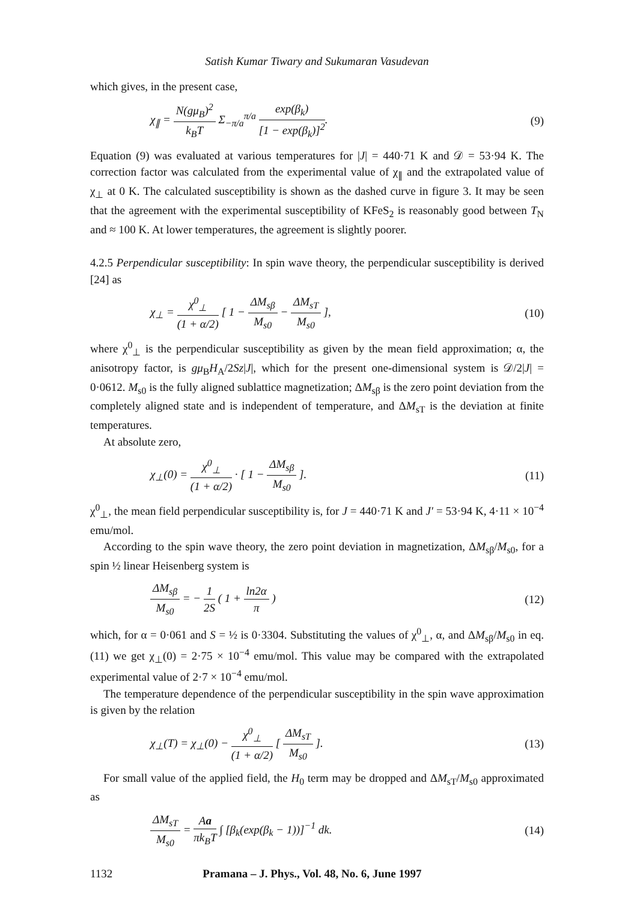Satish Kumar Tiwary and Sukumaran Vasudevan
which gives, in the present case,
χ<sub>∥</sub> = N(gμ<sub>B</sub>)<sup>2</sup> k<sub>B</sub>T Σ<sub>−π/a</sub><sup>π/a</sup> exp(β<sub>k</sub>) [1 − exp(β<sub>k</sub>)]<sup>2</sup>.
(9)
Equation (9) was evaluated at various temperatures for |J| = 440·71 K and 𝒟 = 53·94 K. The correction factor was calculated from the experimental value of χ<sub>∥</sub> and the extrapolated value of χ<sub>⊥</sub> at 0 K. The calculated susceptibility is shown as the dashed curve in figure 3. It may be seen that the agreement with the experimental susceptibility of KFeS<sub>2</sub> is reasonably good between T<sub>N</sub> and ≈ 100 K. At lower temperatures, the agreement is slightly poorer.
4.2.5 Perpendicular susceptibility: In spin wave theory, the perpendicular susceptibility is derived [24] as
χ<sub>⊥</sub> = χ<sup>0</sup><sub>⊥</sub> (1 + α/2) [ 1 − ΔM<sub>sβ</sub> M<sub>s0</sub> − ΔM<sub>sT</sub> M<sub>s0</sub> ],
(10)
where χ<sup>0</sup><sub>⊥</sub> is the perpendicular susceptibility as given by the mean field approximation; α, the anisotropy factor, is gμ<sub>B</sub>H<sub>A</sub>/2Sz|J|, which for the present one-dimensional system is 𝒟/2|J| = 0·0612. M<sub>s0</sub> is the fully aligned sublattice magnetization; ΔM<sub>sβ</sub> is the zero point deviation from the completely aligned state and is independent of temperature, and ΔM<sub>sT</sub> is the deviation at finite temperatures.
At absolute zero,
χ<sub>⊥</sub>(0) = χ<sup>0</sup><sub>⊥</sub> (1 + α/2) · [ 1 − ΔM<sub>sβ</sub> M<sub>s0</sub> ].
(11)
χ<sup>0</sup><sub>⊥</sub>, the mean field perpendicular susceptibility is, for J = 440·71 K and J′ = 53·94 K, 4·11 × 10<sup>−4</sup> emu/mol.
According to the spin wave theory, the zero point deviation in magnetization, ΔM<sub>sβ</sub>/M<sub>s0</sub>, for a spin ½ linear Heisenberg system is
ΔM<sub>sβ</sub> M<sub>s0</sub> = − 1 2S ( 1 + ln2α π )
(12)
which, for α = 0·061 and S = ½ is 0·3304. Substituting the values of χ<sup>0</sup><sub>⊥</sub>, α, and ΔM<sub>sβ</sub>/M<sub>s0</sub> in eq. (11) we get χ<sub>⊥</sub>(0) = 2·75 × 10<sup>−4</sup> emu/mol. This value may be compared with the extrapolated experimental value of 2·7 × 10<sup>−4</sup> emu/mol.
The temperature dependence of the perpendicular susceptibility in the spin wave approximation is given by the relation
χ<sub>⊥</sub>(T) = χ<sub>⊥</sub>(0) − χ<sup>0</sup><sub>⊥</sub> (1 + α/2) [ ΔM<sub>sT</sub> M<sub>s0</sub> ].
(13)
For small value of the applied field, the H<sub>0</sub> term may be dropped and ΔM<sub>sT</sub>/M<sub>s0</sub> approximated as
ΔM<sub>sT</sub> M<sub>s0</sub> = Aa πk<sub>B</sub>T ∫ [β<sub>k</sub>(exp(β<sub>k</sub> − 1))]<sup>−1</sup> dk.
(14)
1132 Pramana – J. Phys., Vol. 48, No. 6, June 1997